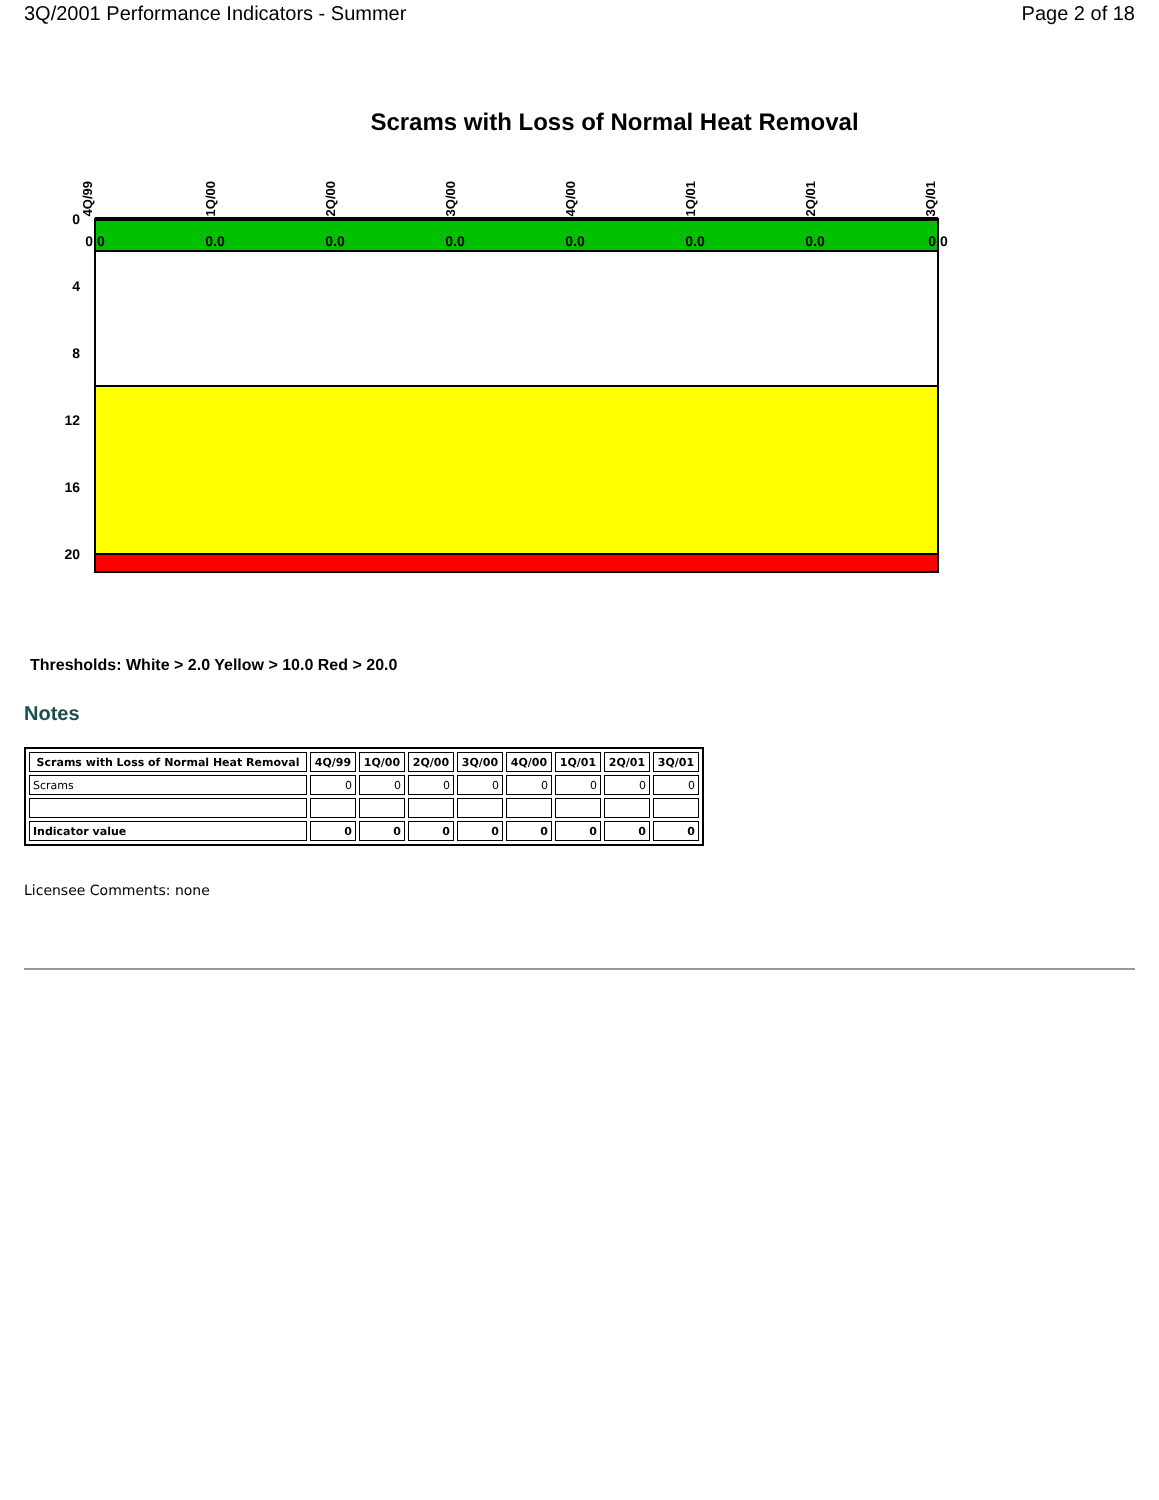3Q/2001 Performance Indicators - Summer Page 2 of 18
Scrams with Loss of Normal Heat Removal
0
4
8
12
16
20
4Q/99
1Q/00
2Q/00
3Q/00
4Q/00
1Q/01
2Q/01
3Q/01
0.0
0.0
0.0
0.0
0.0
0.0
0.0
0.0
Thresholds: White > 2.0 Yellow > 10.0 Red > 20.0
Notes
| Scrams with Loss of Normal Heat Removal | 4Q/99 | 1Q/00 | 2Q/00 | 3Q/00 | 4Q/00 | 1Q/01 | 2Q/01 | 3Q/01 |
| --- | --- | --- | --- | --- | --- | --- | --- | --- |
| Scrams | 0 | 0 | 0 | 0 | 0 | 0 | 0 | 0 |
| Indicator value | 0 | 0 | 0 | 0 | 0 | 0 | 0 | 0 |
Licensee Comments: none